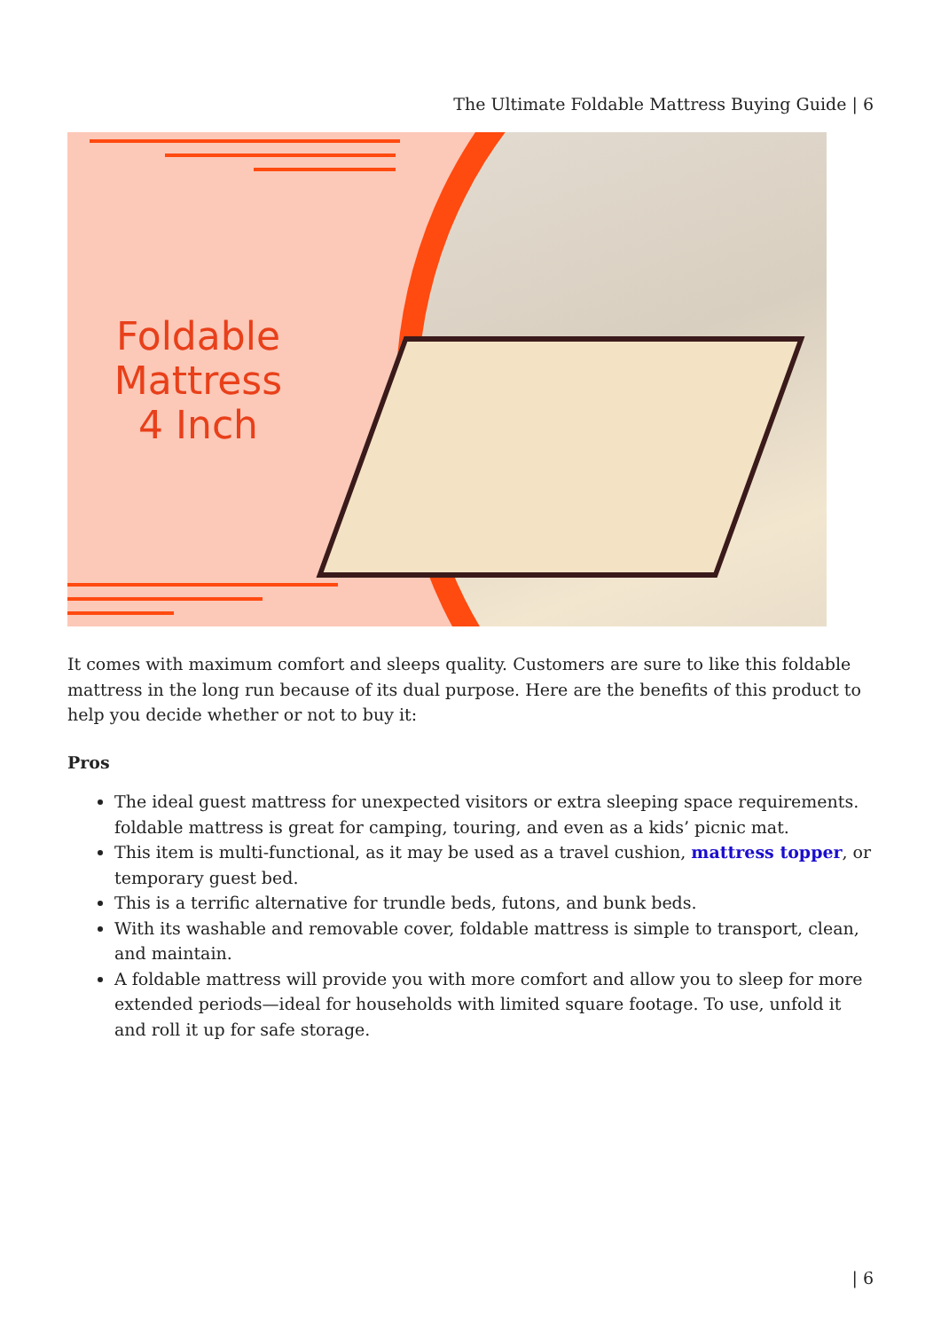The Ultimate Foldable Mattress Buying Guide | 6
Foldable Mattress 4 Inch
It comes with maximum comfort and sleeps quality. Customers are sure to like this foldable mattress in the long run because of its dual purpose. Here are the benefits of this product to help you decide whether or not to buy it:
Pros
The ideal guest mattress for unexpected visitors or extra sleeping space requirements. foldable mattress is great for camping, touring, and even as a kids’ picnic mat.
This item is multi-functional, as it may be used as a travel cushion, mattress topper, or temporary guest bed.
This is a terrific alternative for trundle beds, futons, and bunk beds.
With its washable and removable cover, foldable mattress is simple to transport, clean, and maintain.
A foldable mattress will provide you with more comfort and allow you to sleep for more extended periods—ideal for households with limited square footage. To use, unfold it and roll it up for safe storage.
| 6